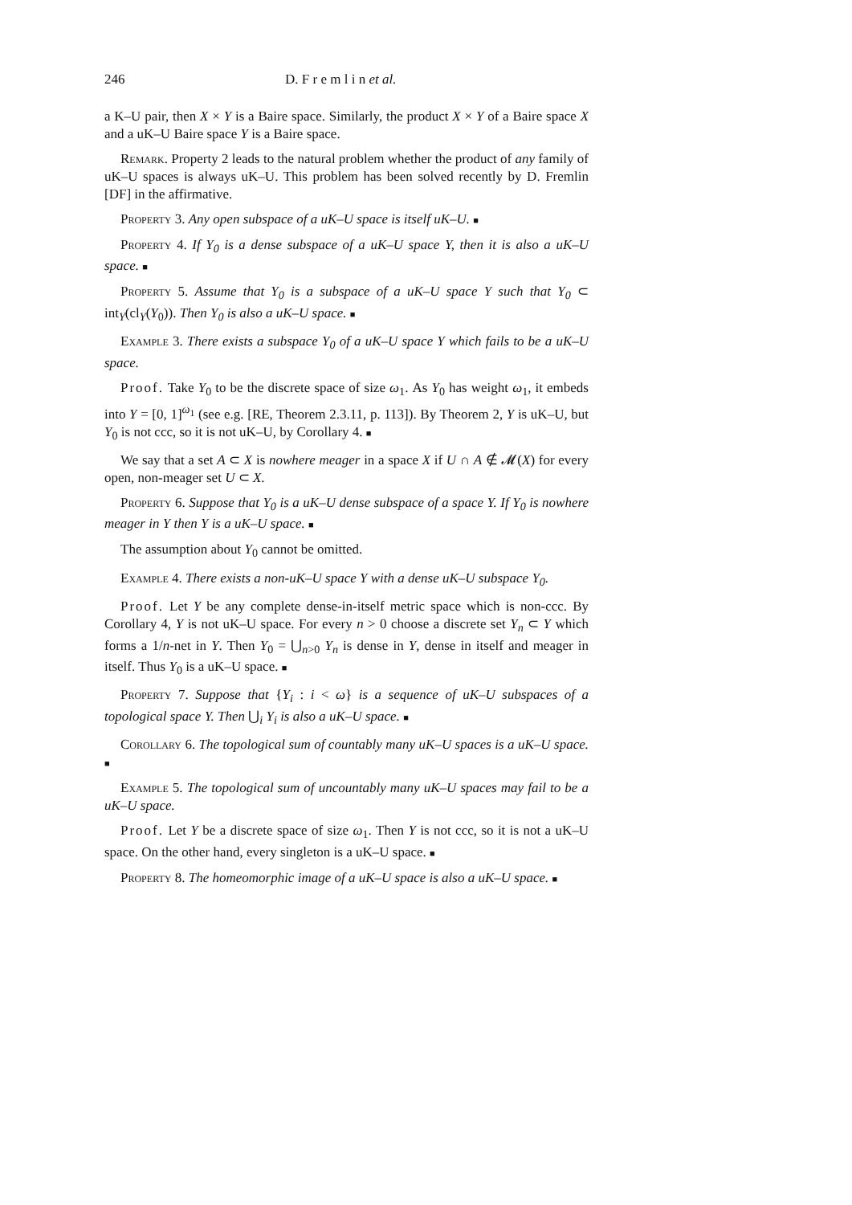246 D. F r e m l i n et al.
a K–U pair, then X × Y is a Baire space. Similarly, the product X × Y of a Baire space X and a uK–U Baire space Y is a Baire space.
Remark. Property 2 leads to the natural problem whether the product of any family of uK–U spaces is always uK–U. This problem has been solved recently by D. Fremlin [DF] in the affirmative.
Property 3. Any open subspace of a uK–U space is itself uK–U. ■
Property 4. If Y<sub>0</sub> is a dense subspace of a uK–U space Y, then it is also a uK–U space. ■
Property 5. Assume that Y<sub>0</sub> is a subspace of a uK–U space Y such that Y<sub>0</sub> ⊂ int<sub>Y</sub>(cl<sub>Y</sub>(Y<sub>0</sub>)). Then Y<sub>0</sub> is also a uK–U space. ■
Example 3. There exists a subspace Y<sub>0</sub> of a uK–U space Y which fails to be a uK–U space.
Proof. Take Y<sub>0</sub> to be the discrete space of size ω<sub>1</sub>. As Y<sub>0</sub> has weight ω<sub>1</sub>, it embeds into Y = [0, 1]<sup>ω<sub>1</sub></sup> (see e.g. [RE, Theorem 2.3.11, p. 113]). By Theorem 2, Y is uK–U, but Y<sub>0</sub> is not ccc, so it is not uK–U, by Corollary 4. ■
We say that a set A ⊂ X is nowhere meager in a space X if U ∩ A ∉ 𝓜(X) for every open, non-meager set U ⊂ X.
Property 6. Suppose that Y<sub>0</sub> is a uK–U dense subspace of a space Y. If Y<sub>0</sub> is nowhere meager in Y then Y is a uK–U space. ■
The assumption about Y<sub>0</sub> cannot be omitted.
Example 4. There exists a non-uK–U space Y with a dense uK–U subspace Y<sub>0</sub>.
Proof. Let Y be any complete dense-in-itself metric space which is non-ccc. By Corollary 4, Y is not uK–U space. For every n > 0 choose a discrete set Y<sub>n</sub> ⊂ Y which forms a 1/n-net in Y. Then Y<sub>0</sub> = ⋃<sub>n>0</sub> Y<sub>n</sub> is dense in Y, dense in itself and meager in itself. Thus Y<sub>0</sub> is a uK–U space. ■
Property 7. Suppose that {Y<sub>i</sub> : i < ω} is a sequence of uK–U subspaces of a topological space Y. Then ⋃<sub>i</sub> Y<sub>i</sub> is also a uK–U space. ■
Corollary 6. The topological sum of countably many uK–U spaces is a uK–U space. ■
Example 5. The topological sum of uncountably many uK–U spaces may fail to be a uK–U space.
Proof. Let Y be a discrete space of size ω<sub>1</sub>. Then Y is not ccc, so it is not a uK–U space. On the other hand, every singleton is a uK–U space. ■
Property 8. The homeomorphic image of a uK–U space is also a uK–U space. ■